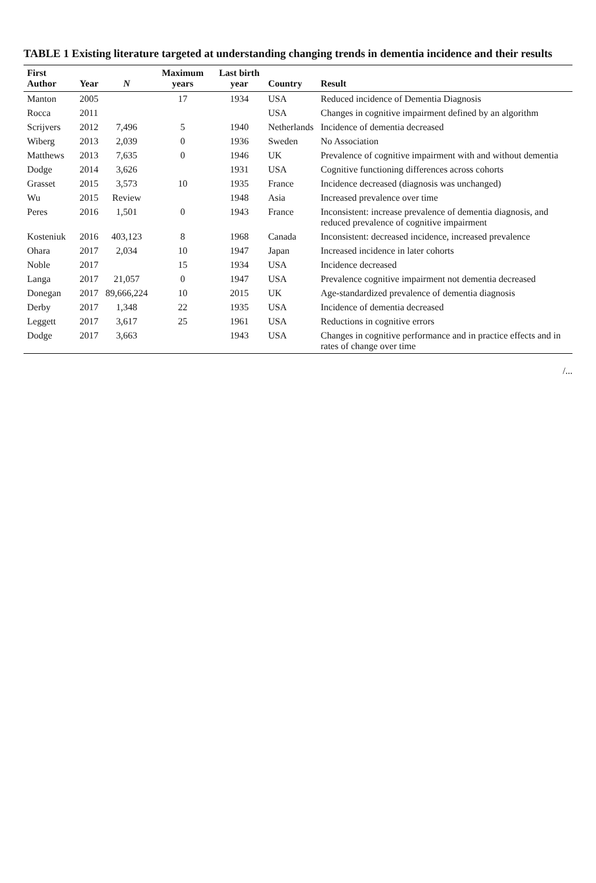TABLE 1 Existing literature targeted at understanding changing trends in dementia incidence and their results
| First Author | Year | N | Maximum years | Last birth year | Country | Result |
| --- | --- | --- | --- | --- | --- | --- |
| Manton | 2005 | | 17 | 1934 | USA | Reduced incidence of Dementia Diagnosis |
| Rocca | 2011 | | | | USA | Changes in cognitive impairment defined by an algorithm |
| Scrijvers | 2012 | 7,496 | 5 | 1940 | Netherlands | Incidence of dementia decreased |
| Wiberg | 2013 | 2,039 | 0 | 1936 | Sweden | No Association |
| Matthews | 2013 | 7,635 | 0 | 1946 | UK | Prevalence of cognitive impairment with and without dementia |
| Dodge | 2014 | 3,626 | | 1931 | USA | Cognitive functioning differences across cohorts |
| Grasset | 2015 | 3,573 | 10 | 1935 | France | Incidence decreased (diagnosis was unchanged) |
| Wu | 2015 | Review | | 1948 | Asia | Increased prevalence over time |
| Peres | 2016 | 1,501 | 0 | 1943 | France | Inconsistent: increase prevalence of dementia diagnosis, and reduced prevalence of cognitive impairment |
| Kosteniuk | 2016 | 403,123 | 8 | 1968 | Canada | Inconsistent: decreased incidence, increased prevalence |
| Ohara | 2017 | 2,034 | 10 | 1947 | Japan | Increased incidence in later cohorts |
| Noble | 2017 | | 15 | 1934 | USA | Incidence decreased |
| Langa | 2017 | 21,057 | 0 | 1947 | USA | Prevalence cognitive impairment not dementia decreased |
| Donegan | 2017 | 89,666,224 | 10 | 2015 | UK | Age-standardized prevalence of dementia diagnosis |
| Derby | 2017 | 1,348 | 22 | 1935 | USA | Incidence of dementia decreased |
| Leggett | 2017 | 3,617 | 25 | 1961 | USA | Reductions in cognitive errors |
| Dodge | 2017 | 3,663 | | 1943 | USA | Changes in cognitive performance and in practice effects and in rates of change over time |
/...